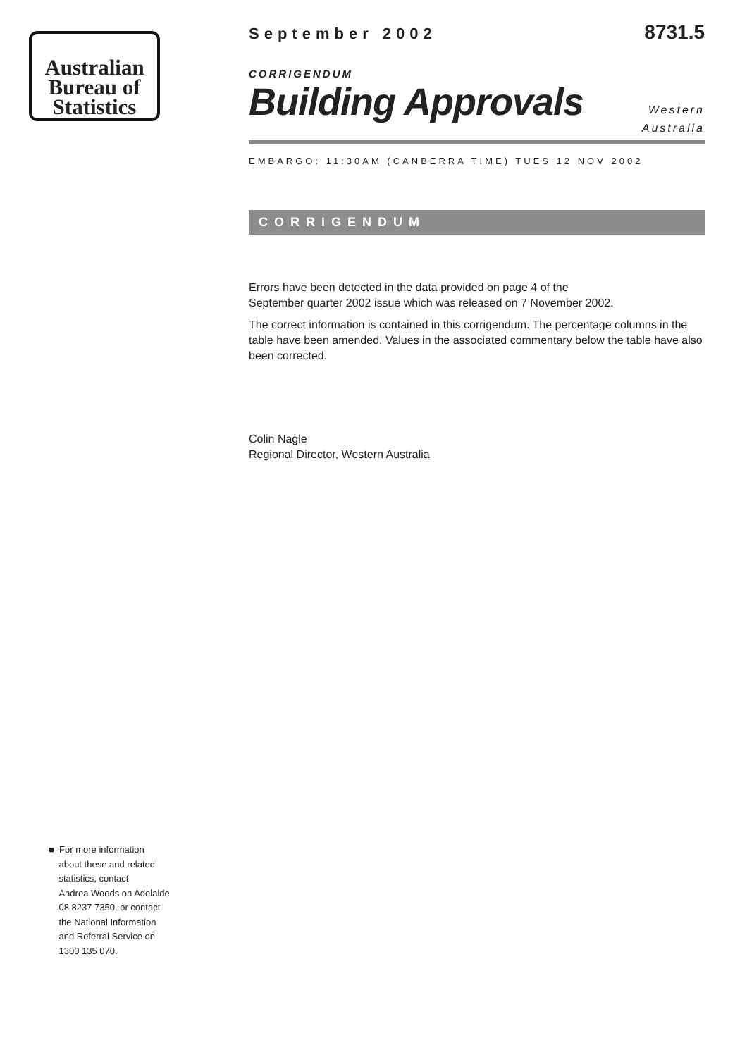Australian
Bureau of
Statistics
September 2002 8731.5
CORRIGENDUM
Building Approvals
Western
Australia
EMBARGO: 11:30AM (CANBERRA TIME) TUES 12 NOV 2002
CORRIGENDUM
Errors have been detected in the data provided on page 4 of the
September quarter 2002 issue which was released on 7 November 2002.
The correct information is contained in this corrigendum. The percentage columns in the table have been amended. Values in the associated commentary below the table have also been corrected.
Colin Nagle
Regional Director, Western Australia
■ For more information
about these and related
statistics, contact
Andrea Woods on Adelaide
08 8237 7350, or contact
the National Information
and Referral Service on
1300 135 070.